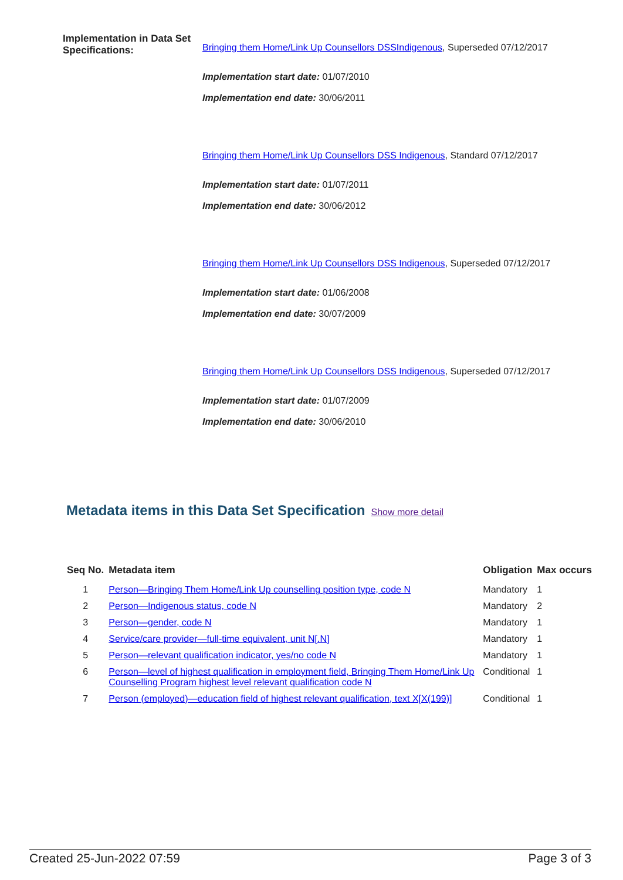Implementation in Data Set Specifications:
Bringing them Home/Link Up Counsellors DSSIndigenous, Superseded 07/12/2017
Implementation start date: 01/07/2010
Implementation end date: 30/06/2011
Bringing them Home/Link Up Counsellors DSS Indigenous, Standard 07/12/2017
Implementation start date: 01/07/2011
Implementation end date: 30/06/2012
Bringing them Home/Link Up Counsellors DSS Indigenous, Superseded 07/12/2017
Implementation start date: 01/06/2008
Implementation end date: 30/07/2009
Bringing them Home/Link Up Counsellors DSS Indigenous, Superseded 07/12/2017
Implementation start date: 01/07/2009
Implementation end date: 30/06/2010
Metadata items in this Data Set Specification Show more detail
| Seq No. | Metadata item | Obligation | Max occurs |
| --- | --- | --- | --- |
| 1 | Person—Bringing Them Home/Link Up counselling position type, code N | Mandatory | 1 |
| 2 | Person—Indigenous status, code N | Mandatory | 2 |
| 3 | Person—gender, code N | Mandatory | 1 |
| 4 | Service/care provider—full-time equivalent, unit N[.N] | Mandatory | 1 |
| 5 | Person—relevant qualification indicator, yes/no code N | Mandatory | 1 |
| 6 | Person—level of highest qualification in employment field, Bringing Them Home/Link Up Counselling Program highest level relevant qualification code N | Conditional | 1 |
| 7 | Person (employed)—education field of highest relevant qualification, text X[X(199)] | Conditional | 1 |
Created 25-Jun-2022 07:59 Page 3 of 3